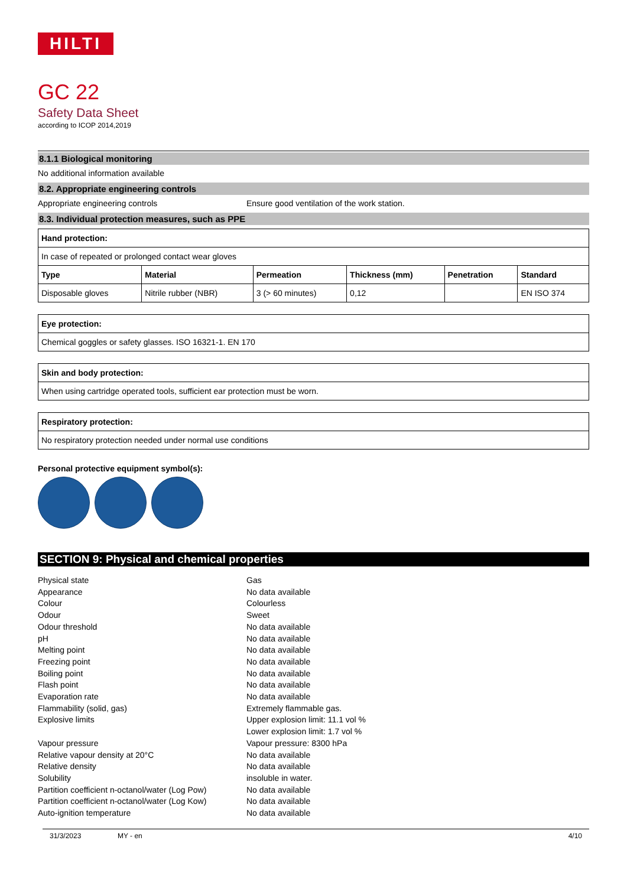HILTI
GC 22
Safety Data Sheet
according to ICOP 2014,2019
8.1.1 Biological monitoring
No additional information available
8.2. Appropriate engineering controls
Appropriate engineering controls Ensure good ventilation of the work station.
8.3. Individual protection measures, such as PPE
| Hand protection: | | | | | |
| --- | --- | --- | --- | --- | --- |
| In case of repeated or prolonged contact wear gloves | | | | | |
| Type | Material | Permeation | Thickness (mm) | Penetration | Standard |
| Disposable gloves | Nitrile rubber (NBR) | 3 (> 60 minutes) | 0,12 | | EN ISO 374 |
| Eye protection: |
| --- |
| Chemical goggles or safety glasses. ISO 16321-1. EN 170 |
| Skin and body protection: |
| --- |
| When using cartridge operated tools, sufficient ear protection must be worn. |
| Respiratory protection: |
| --- |
| No respiratory protection needed under normal use conditions |
Personal protective equipment symbol(s):
SECTION 9: Physical and chemical properties
Physical state Gas
Appearance No data available
Colour Colourless
Odour Sweet
Odour threshold No data available
pH No data available
Melting point No data available
Freezing point No data available
Boiling point No data available
Flash point No data available
Evaporation rate No data available
Flammability (solid, gas) Extremely flammable gas.
Explosive limits Upper explosion limit: 11.1 vol %
Lower explosion limit: 1.7 vol %
Vapour pressure Vapour pressure: 8300 hPa
Relative vapour density at 20°C No data available
Relative density No data available
Solubility insoluble in water.
Partition coefficient n-octanol/water (Log Pow) No data available
Partition coefficient n-octanol/water (Log Kow) No data available
Auto-ignition temperature No data available
31/3/2023 MY - en 4/10